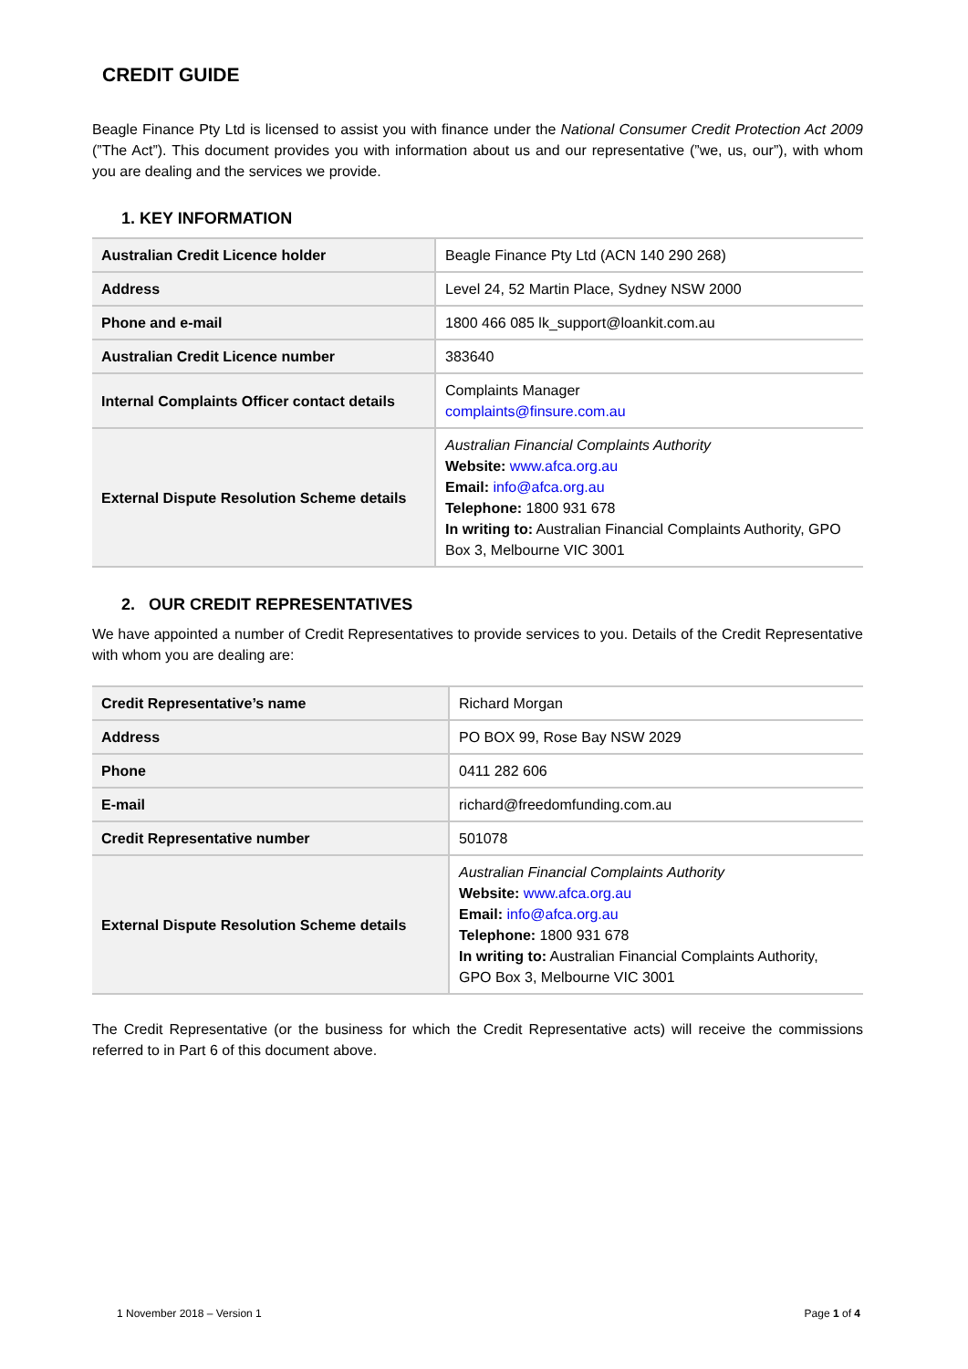CREDIT GUIDE
Beagle Finance Pty Ltd is licensed to assist you with finance under the National Consumer Credit Protection Act 2009 (”The Act”). This document provides you with information about us and our representative (”we, us, our”), with whom you are dealing and the services we provide.
1. KEY INFORMATION
| Australian Credit Licence holder | Beagle Finance Pty Ltd (ACN 140 290 268) |
| Address | Level 24, 52 Martin Place, Sydney NSW 2000 |
| Phone and e-mail | 1800 466 085 lk_support@loankit.com.au |
| Australian Credit Licence number | 383640 |
| Internal Complaints Officer contact details | Complaints Manager complaints@finsure.com.au |
| External Dispute Resolution Scheme details | Australian Financial Complaints Authority Website: www.afca.org.au Email: info@afca.org.au Telephone: 1800 931 678 In writing to: Australian Financial Complaints Authority, GPO Box 3, Melbourne VIC 3001 |
2. OUR CREDIT REPRESENTATIVES
We have appointed a number of Credit Representatives to provide services to you. Details of the Credit Representative with whom you are dealing are:
| Credit Representative’s name | Richard Morgan |
| Address | PO BOX 99, Rose Bay NSW 2029 |
| Phone | 0411 282 606 |
| E-mail | richard@freedomfunding.com.au |
| Credit Representative number | 501078 |
| External Dispute Resolution Scheme details | Australian Financial Complaints Authority Website: www.afca.org.au Email: info@afca.org.au Telephone: 1800 931 678 In writing to: Australian Financial Complaints Authority, GPO Box 3, Melbourne VIC 3001 |
The Credit Representative (or the business for which the Credit Representative acts) will receive the commissions referred to in Part 6 of this document above.
1 November 2018 – Version 1 Page 1 of 4